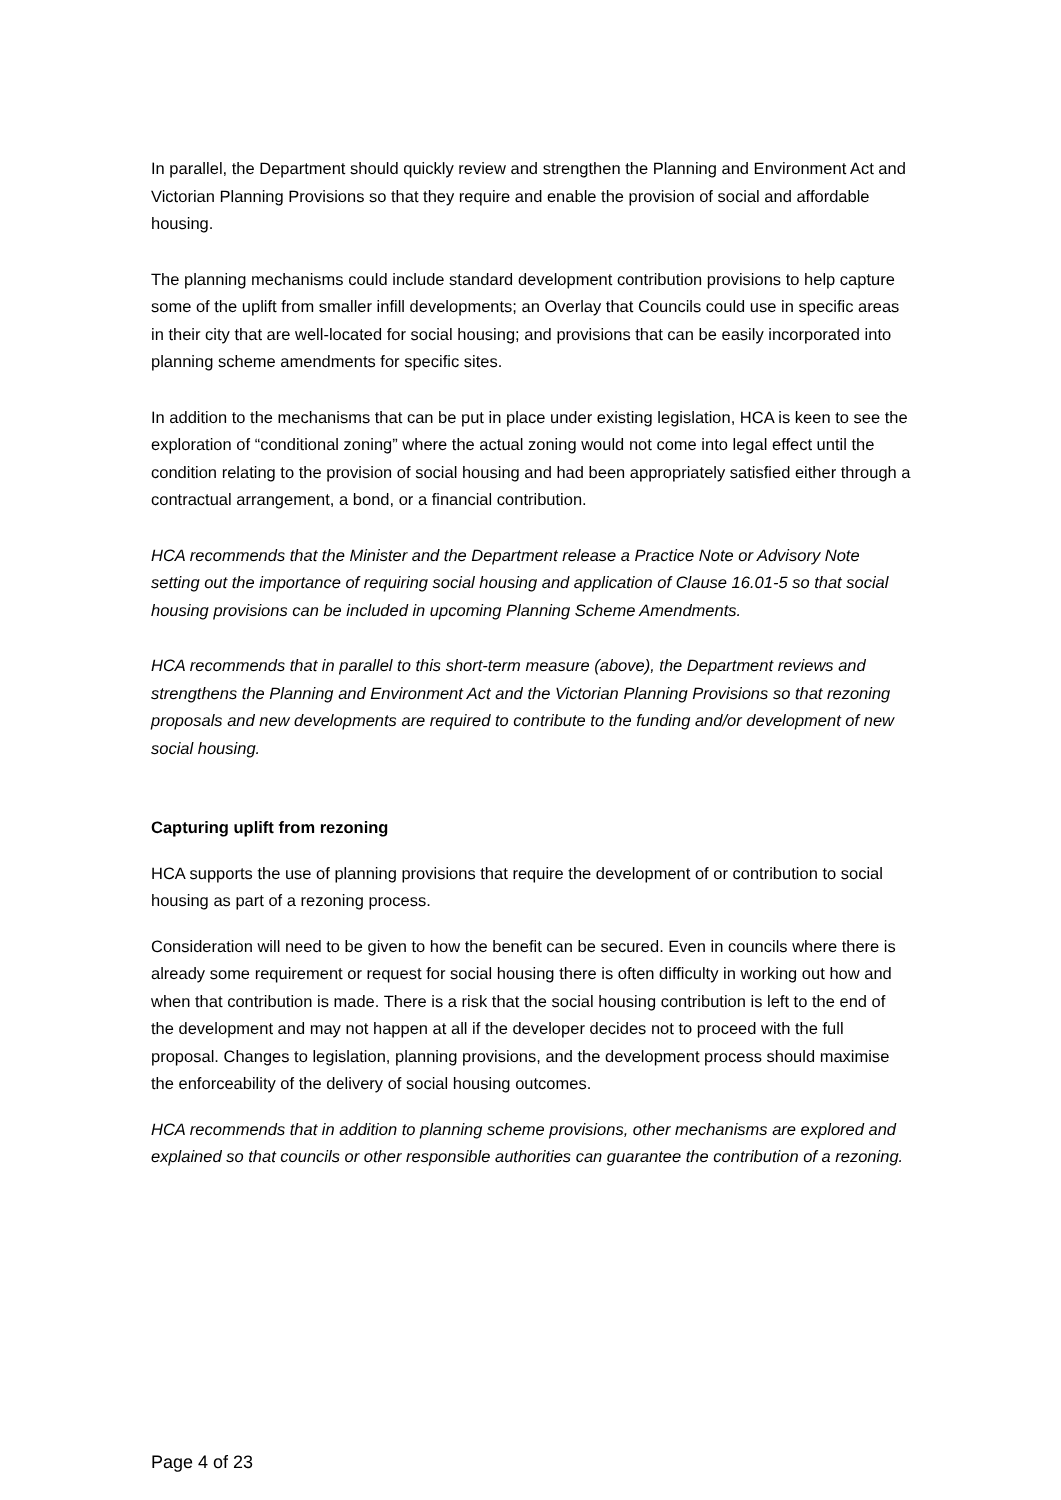In parallel, the Department should quickly review and strengthen the Planning and Environment Act and Victorian Planning Provisions so that they require and enable the provision of social and affordable housing.
The planning mechanisms could include standard development contribution provisions to help capture some of the uplift from smaller infill developments; an Overlay that Councils could use in specific areas in their city that are well-located for social housing; and provisions that can be easily incorporated into planning scheme amendments for specific sites.
In addition to the mechanisms that can be put in place under existing legislation, HCA is keen to see the exploration of “conditional zoning” where the actual zoning would not come into legal effect until the condition relating to the provision of social housing and had been appropriately satisfied either through a contractual arrangement, a bond, or a financial contribution.
HCA recommends that the Minister and the Department release a Practice Note or Advisory Note setting out the importance of requiring social housing and application of Clause 16.01-5 so that social housing provisions can be included in upcoming Planning Scheme Amendments.
HCA recommends that in parallel to this short-term measure (above), the Department reviews and strengthens the Planning and Environment Act and the Victorian Planning Provisions so that rezoning proposals and new developments are required to contribute to the funding and/or development of new social housing.
Capturing uplift from rezoning
HCA supports the use of planning provisions that require the development of or contribution to social housing as part of a rezoning process.
Consideration will need to be given to how the benefit can be secured. Even in councils where there is already some requirement or request for social housing there is often difficulty in working out how and when that contribution is made. There is a risk that the social housing contribution is left to the end of the development and may not happen at all if the developer decides not to proceed with the full proposal. Changes to legislation, planning provisions, and the development process should maximise the enforceability of the delivery of social housing outcomes.
HCA recommends that in addition to planning scheme provisions, other mechanisms are explored and explained so that councils or other responsible authorities can guarantee the contribution of a rezoning.
Page 4 of 23